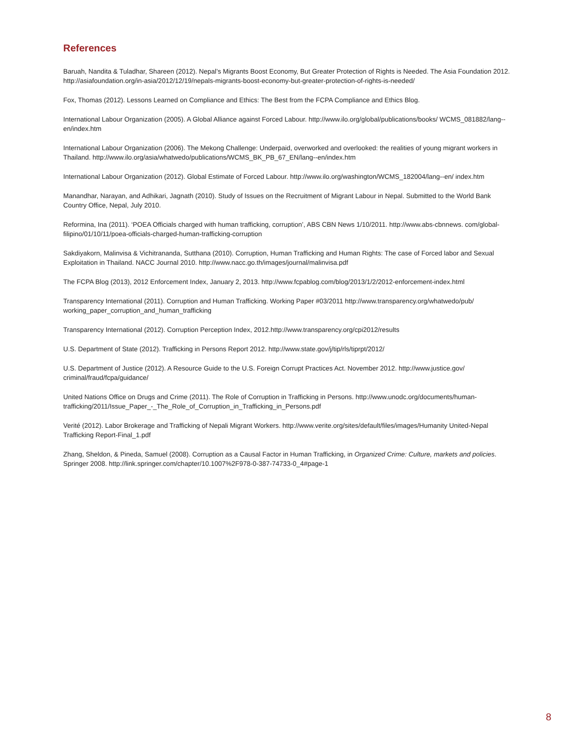References
Baruah, Nandita & Tuladhar, Shareen (2012). Nepal’s Migrants Boost Economy, But Greater Protection of Rights is Needed. The Asia Foundation 2012. http://asiafoundation.org/in-asia/2012/12/19/nepals-migrants-boost-economy-but-greater-protection-of-rights-is-needed/
Fox, Thomas (2012). Lessons Learned on Compliance and Ethics: The Best from the FCPA Compliance and Ethics Blog.
International Labour Organization (2005). A Global Alliance against Forced Labour. http://www.ilo.org/global/publications/books/ WCMS_081882/lang--en/index.htm
International Labour Organization (2006). The Mekong Challenge: Underpaid, overworked and overlooked: the realities of young migrant workers in Thailand. http://www.ilo.org/asia/whatwedo/publications/WCMS_BK_PB_67_EN/lang--en/index.htm
International Labour Organization (2012). Global Estimate of Forced Labour. http://www.ilo.org/washington/WCMS_182004/lang--en/ index.htm
Manandhar, Narayan, and Adhikari, Jagnath (2010). Study of Issues on the Recruitment of Migrant Labour in Nepal. Submitted to the World Bank Country Office, Nepal, July 2010.
Reformina, Ina (2011). ‘POEA Officials charged with human trafficking, corruption’, ABS CBN News 1/10/2011. http://www.abs-cbnnews. com/global-filipino/01/10/11/poea-officials-charged-human-trafficking-corruption
Sakdiyakorn, Malinvisa & Vichitrananda, Sutthana (2010). Corruption, Human Trafficking and Human Rights: The case of Forced labor and Sexual Exploitation in Thailand. NACC Journal 2010. http://www.nacc.go.th/images/journal/malinvisa.pdf
The FCPA Blog (2013), 2012 Enforcement Index, January 2, 2013. http://www.fcpablog.com/blog/2013/1/2/2012-enforcement-index.html
Transparency International (2011). Corruption and Human Trafficking. Working Paper #03/2011 http://www.transparency.org/whatwedo/pub/ working_paper_corruption_and_human_trafficking
Transparency International (2012). Corruption Perception Index, 2012.http://www.transparency.org/cpi2012/results
U.S. Department of State (2012). Trafficking in Persons Report 2012. http://www.state.gov/j/tip/rls/tiprpt/2012/
U.S. Department of Justice (2012). A Resource Guide to the U.S. Foreign Corrupt Practices Act. November 2012. http://www.justice.gov/ criminal/fraud/fcpa/guidance/
United Nations Office on Drugs and Crime (2011). The Role of Corruption in Trafficking in Persons. http://www.unodc.org/documents/human-trafficking/2011/Issue_Paper_-_The_Role_of_Corruption_in_Trafficking_in_Persons.pdf
Verité (2012). Labor Brokerage and Trafficking of Nepali Migrant Workers. http://www.verite.org/sites/default/files/images/Humanity United-Nepal Trafficking Report-Final_1.pdf
Zhang, Sheldon, & Pineda, Samuel (2008). Corruption as a Causal Factor in Human Trafficking, in Organized Crime: Culture, markets and policies. Springer 2008. http://link.springer.com/chapter/10.1007%2F978-0-387-74733-0_4#page-1
8